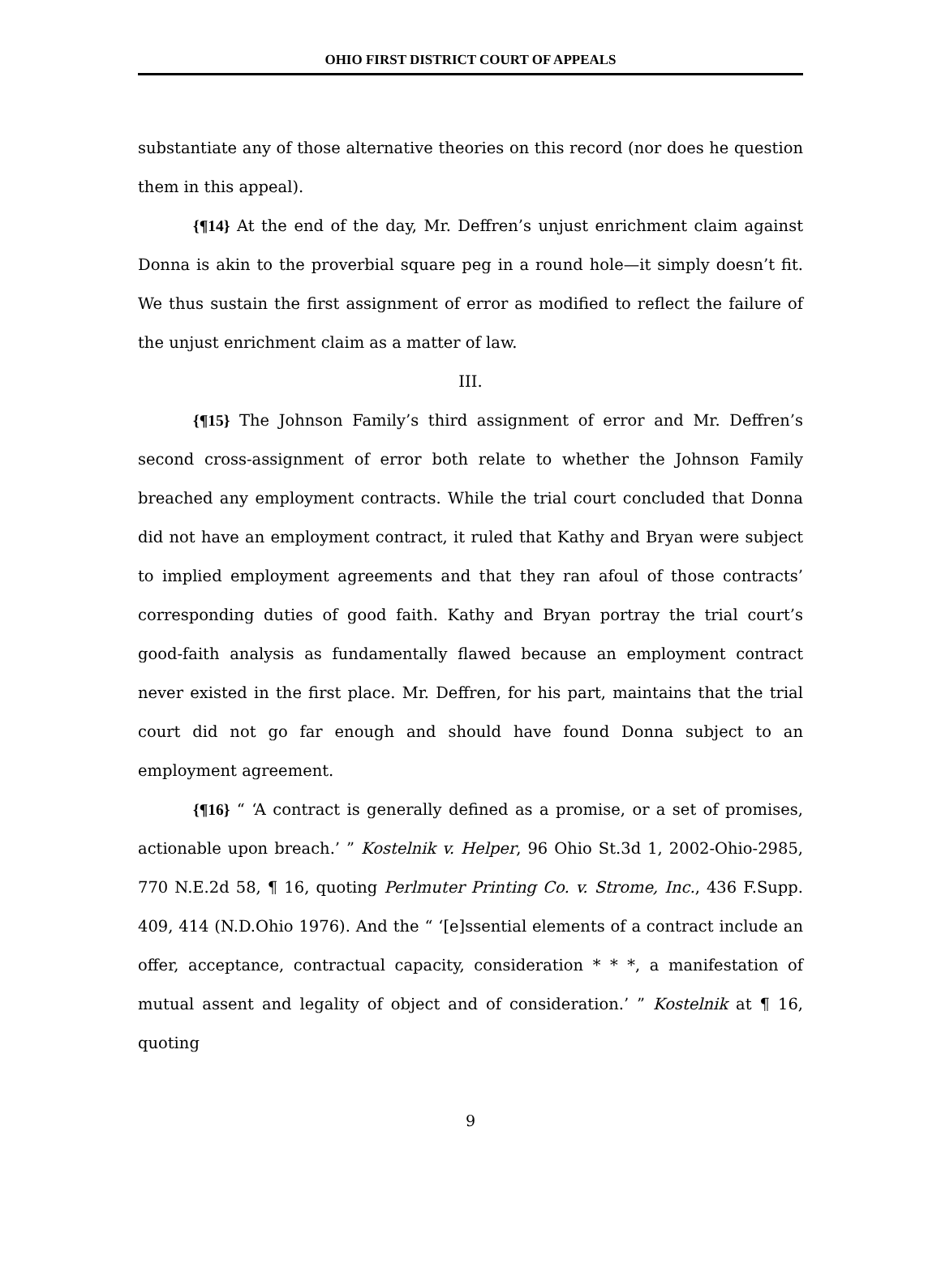OHIO FIRST DISTRICT COURT OF APPEALS
substantiate any of those alternative theories on this record (nor does he question them in this appeal).
{¶14} At the end of the day, Mr. Deffren’s unjust enrichment claim against Donna is akin to the proverbial square peg in a round hole—it simply doesn’t fit. We thus sustain the first assignment of error as modified to reflect the failure of the unjust enrichment claim as a matter of law.
III.
{¶15} The Johnson Family’s third assignment of error and Mr. Deffren’s second cross-assignment of error both relate to whether the Johnson Family breached any employment contracts. While the trial court concluded that Donna did not have an employment contract, it ruled that Kathy and Bryan were subject to implied employment agreements and that they ran afoul of those contracts’ corresponding duties of good faith. Kathy and Bryan portray the trial court’s good-faith analysis as fundamentally flawed because an employment contract never existed in the first place. Mr. Deffren, for his part, maintains that the trial court did not go far enough and should have found Donna subject to an employment agreement.
{¶16} “ ‘A contract is generally defined as a promise, or a set of promises, actionable upon breach.’ ” Kostelnik v. Helper, 96 Ohio St.3d 1, 2002-Ohio-2985, 770 N.E.2d 58, ¶ 16, quoting Perlmuter Printing Co. v. Strome, Inc., 436 F.Supp. 409, 414 (N.D.Ohio 1976). And the “ ‘[e]ssential elements of a contract include an offer, acceptance, contractual capacity, consideration * * *, a manifestation of mutual assent and legality of object and of consideration.’ ” Kostelnik at ¶ 16, quoting
9